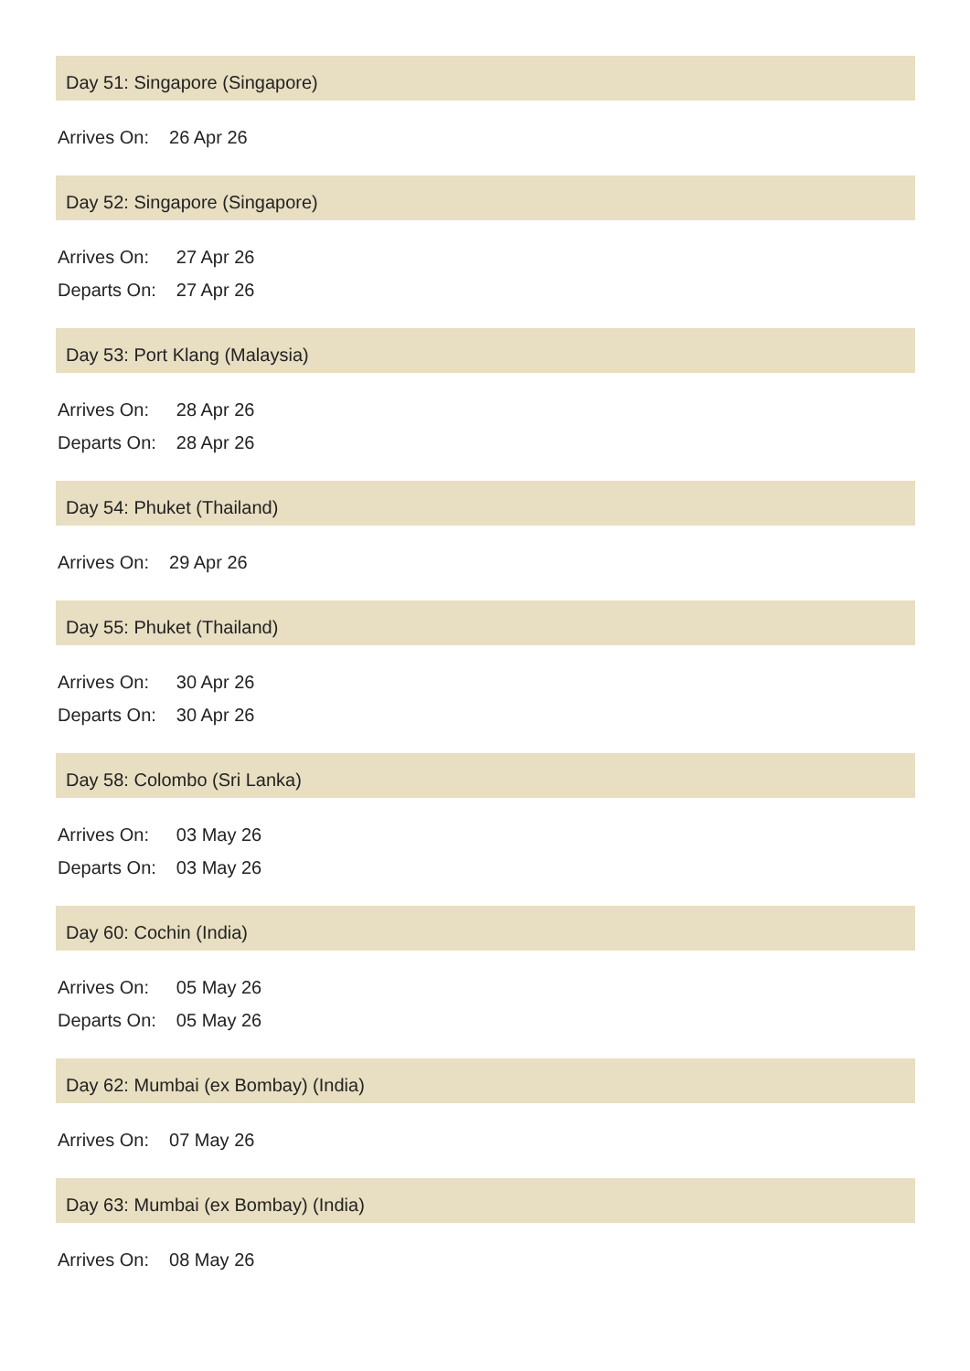Day 51: Singapore (Singapore)
| Arrives On: | 26 Apr 26 |
Day 52: Singapore (Singapore)
| Arrives On: | 27 Apr 26 |
| Departs On: | 27 Apr 26 |
Day 53: Port Klang (Malaysia)
| Arrives On: | 28 Apr 26 |
| Departs On: | 28 Apr 26 |
Day 54: Phuket (Thailand)
| Arrives On: | 29 Apr 26 |
Day 55: Phuket (Thailand)
| Arrives On: | 30 Apr 26 |
| Departs On: | 30 Apr 26 |
Day 58: Colombo (Sri Lanka)
| Arrives On: | 03 May 26 |
| Departs On: | 03 May 26 |
Day 60: Cochin (India)
| Arrives On: | 05 May 26 |
| Departs On: | 05 May 26 |
Day 62: Mumbai (ex Bombay) (India)
| Arrives On: | 07 May 26 |
Day 63: Mumbai (ex Bombay) (India)
| Arrives On: | 08 May 26 |